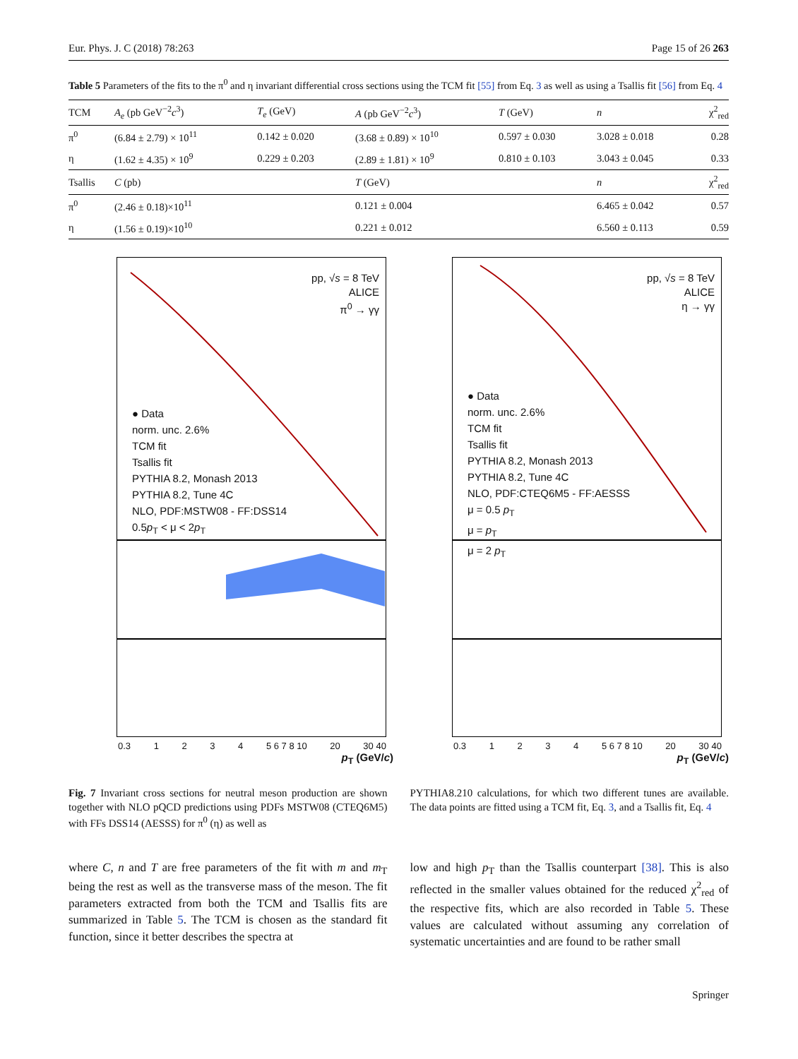Eur. Phys. J. C (2018) 78:263 Page 15 of 26 263
Table 5 Parameters of the fits to the π<sup>0</sup> and η invariant differential cross sections using the TCM fit [55] from Eq. 3 as well as using a Tsallis fit [56] from Eq. 4
| TCM | A<sub>e</sub> (pb GeV<sup>−2</sup> c<sup>3</sup>) | T<sub>e</sub> (GeV) | A (pb GeV<sup>−2</sup> c<sup>3</sup>) | T (GeV) | n | χ<sup>2</sup><sub>red</sub> |
| --- | --- | --- | --- | --- | --- | --- |
| π<sup>0</sup> | (6.84 ± 2.79) × 10<sup>11</sup> | 0.142 ± 0.020 | (3.68 ± 0.89) × 10<sup>10</sup> | 0.597 ± 0.030 | 3.028 ± 0.018 | 0.28 |
| η | (1.62 ± 4.35) × 10<sup>9</sup> | 0.229 ± 0.203 | (2.89 ± 1.81) × 10<sup>9</sup> | 0.810 ± 0.103 | 3.043 ± 0.045 | 0.33 |
| Tsallis | C (pb) | | T (GeV) | | n | χ<sup>2</sup><sub>red</sub> |
| π<sup>0</sup> | (2.46 ± 0.18)×10<sup>11</sup> | | 0.121 ± 0.004 | | 6.465 ± 0.042 | 0.57 |
| η | (1.56 ± 0.19)×10<sup>10</sup> | | 0.221 ± 0.012 | | 6.560 ± 0.113 | 0.59 |
pp, √s = 8 TeV
ALICE
π<sup>0</sup> → γγ
● Data
norm. unc. 2.6%
TCM fit
Tsallis fit
PYTHIA 8.2, Monash 2013
PYTHIA 8.2, Tune 4C
NLO, PDF:MSTW08 - FF:DSS14
0.5p<sub>T</sub> < μ < 2p<sub>T</sub>
0.3 1234 5 6 7 8 10 20 30 40
p<sub>T</sub> (GeV/c)
pp, √s = 8 TeV
ALICE
η → γγ
● Data
norm. unc. 2.6%
TCM fit
Tsallis fit
PYTHIA 8.2, Monash 2013
PYTHIA 8.2, Tune 4C
NLO, PDF:CTEQ6M5 - FF:AESSS
μ = 0.5 p<sub>T</sub>
μ = p<sub>T</sub>
μ = 2 p<sub>T</sub>
0.3 1234 5 6 7 8 10 20 30 40
p<sub>T</sub> (GeV/c)
Fig. 7 Invariant cross sections for neutral meson production are shown together with NLO pQCD predictions using PDFs MSTW08 (CTEQ6M5) with FFs DSS14 (AESSS) for π<sup>0</sup> (η) as well as
PYTHIA8.210 calculations, for which two different tunes are available. The data points are fitted using a TCM fit, Eq. 3, and a Tsallis fit, Eq. 4
where C, n and T are free parameters of the fit with m and m<sub>T</sub> being the rest as well as the transverse mass of the meson. The fit parameters extracted from both the TCM and Tsallis fits are summarized in Table 5. The TCM is chosen as the standard fit function, since it better describes the spectra at
low and high p<sub>T</sub> than the Tsallis counterpart [38]. This is also reflected in the smaller values obtained for the reduced χ<sup>2</sup><sub>red</sub> of the respective fits, which are also recorded in Table 5. These values are calculated without assuming any correlation of systematic uncertainties and are found to be rather small
Springer